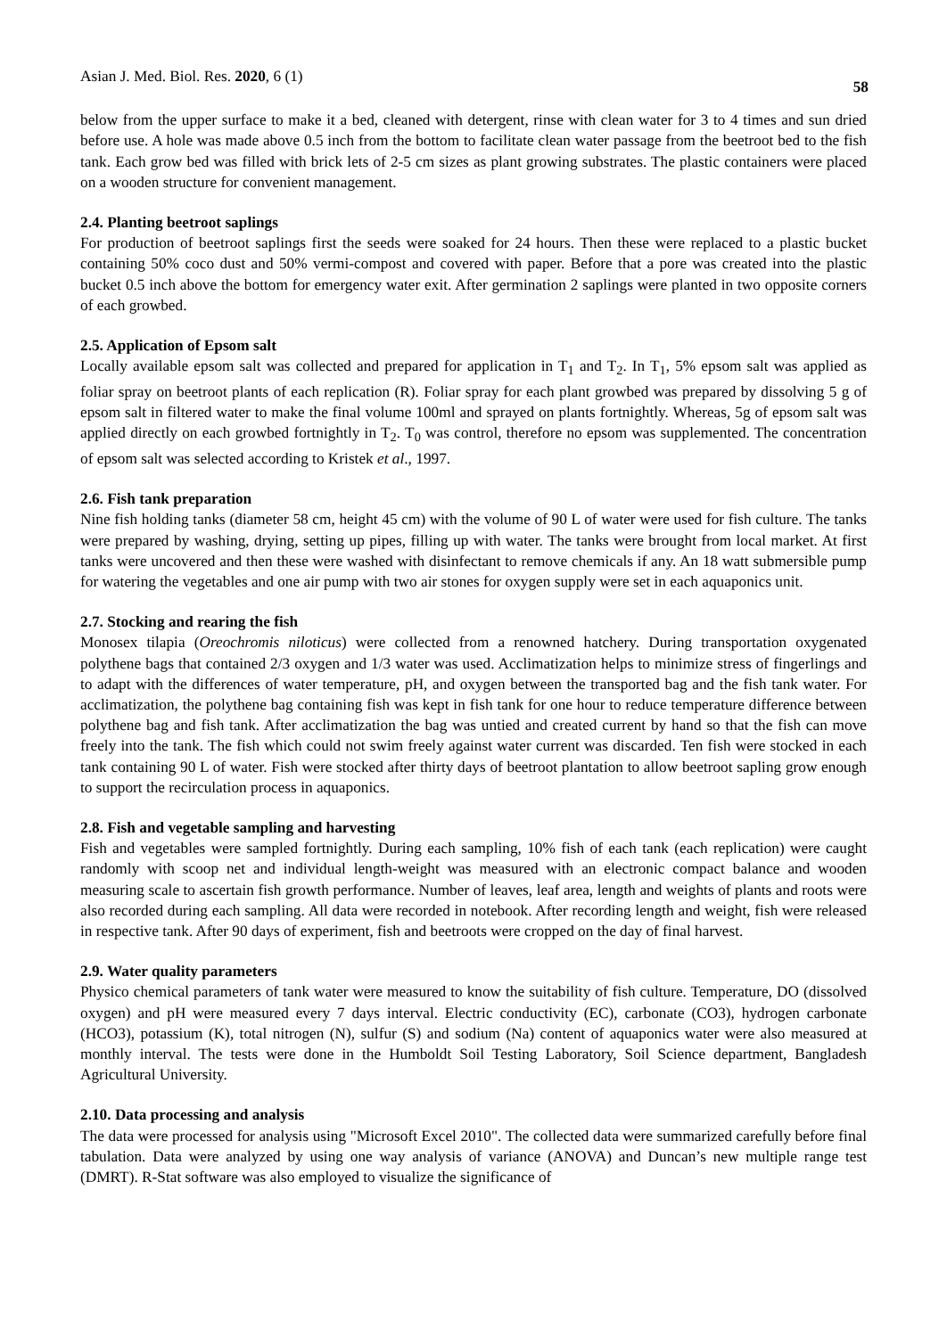Asian J. Med. Biol. Res. 2020, 6 (1) 58
below from the upper surface to make it a bed, cleaned with detergent, rinse with clean water for 3 to 4 times and sun dried before use. A hole was made above 0.5 inch from the bottom to facilitate clean water passage from the beetroot bed to the fish tank. Each grow bed was filled with brick lets of 2-5 cm sizes as plant growing substrates. The plastic containers were placed on a wooden structure for convenient management.
2.4. Planting beetroot saplings
For production of beetroot saplings first the seeds were soaked for 24 hours. Then these were replaced to a plastic bucket containing 50% coco dust and 50% vermi-compost and covered with paper. Before that a pore was created into the plastic bucket 0.5 inch above the bottom for emergency water exit. After germination 2 saplings were planted in two opposite corners of each growbed.
2.5. Application of Epsom salt
Locally available epsom salt was collected and prepared for application in T<sub>1</sub> and T<sub>2</sub>. In T<sub>1</sub>, 5% epsom salt was applied as foliar spray on beetroot plants of each replication (R). Foliar spray for each plant growbed was prepared by dissolving 5 g of epsom salt in filtered water to make the final volume 100ml and sprayed on plants fortnightly. Whereas, 5g of epsom salt was applied directly on each growbed fortnightly in T<sub>2</sub>. T<sub>0</sub> was control, therefore no epsom was supplemented. The concentration of epsom salt was selected according to Kristek et al., 1997.
2.6. Fish tank preparation
Nine fish holding tanks (diameter 58 cm, height 45 cm) with the volume of 90 L of water were used for fish culture. The tanks were prepared by washing, drying, setting up pipes, filling up with water. The tanks were brought from local market. At first tanks were uncovered and then these were washed with disinfectant to remove chemicals if any. An 18 watt submersible pump for watering the vegetables and one air pump with two air stones for oxygen supply were set in each aquaponics unit.
2.7. Stocking and rearing the fish
Monosex tilapia (Oreochromis niloticus) were collected from a renowned hatchery. During transportation oxygenated polythene bags that contained 2/3 oxygen and 1/3 water was used. Acclimatization helps to minimize stress of fingerlings and to adapt with the differences of water temperature, pH, and oxygen between the transported bag and the fish tank water. For acclimatization, the polythene bag containing fish was kept in fish tank for one hour to reduce temperature difference between polythene bag and fish tank. After acclimatization the bag was untied and created current by hand so that the fish can move freely into the tank. The fish which could not swim freely against water current was discarded. Ten fish were stocked in each tank containing 90 L of water. Fish were stocked after thirty days of beetroot plantation to allow beetroot sapling grow enough to support the recirculation process in aquaponics.
2.8. Fish and vegetable sampling and harvesting
Fish and vegetables were sampled fortnightly. During each sampling, 10% fish of each tank (each replication) were caught randomly with scoop net and individual length-weight was measured with an electronic compact balance and wooden measuring scale to ascertain fish growth performance. Number of leaves, leaf area, length and weights of plants and roots were also recorded during each sampling. All data were recorded in notebook. After recording length and weight, fish were released in respective tank. After 90 days of experiment, fish and beetroots were cropped on the day of final harvest.
2.9. Water quality parameters
Physico chemical parameters of tank water were measured to know the suitability of fish culture. Temperature, DO (dissolved oxygen) and pH were measured every 7 days interval. Electric conductivity (EC), carbonate (CO3), hydrogen carbonate (HCO3), potassium (K), total nitrogen (N), sulfur (S) and sodium (Na) content of aquaponics water were also measured at monthly interval. The tests were done in the Humboldt Soil Testing Laboratory, Soil Science department, Bangladesh Agricultural University.
2.10. Data processing and analysis
The data were processed for analysis using "Microsoft Excel 2010". The collected data were summarized carefully before final tabulation. Data were analyzed by using one way analysis of variance (ANOVA) and Duncan’s new multiple range test (DMRT). R-Stat software was also employed to visualize the significance of